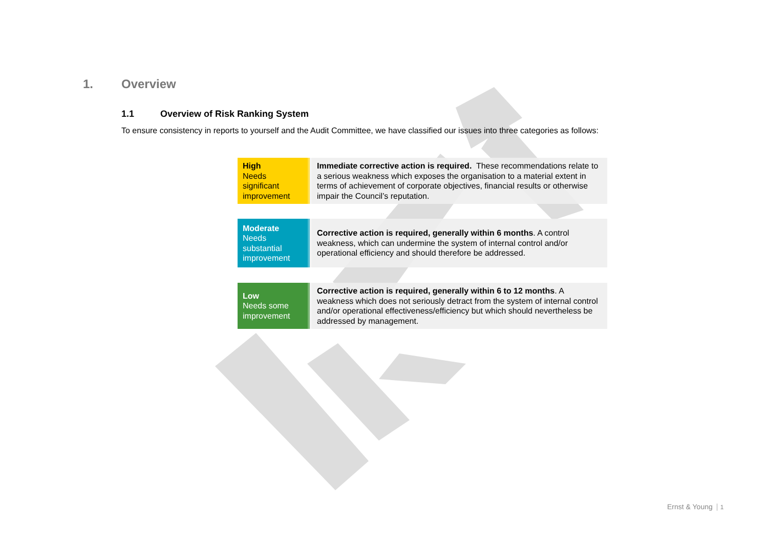1. Overview
1.1 Overview of Risk Ranking System
To ensure consistency in reports to yourself and the Audit Committee, we have classified our issues into three categories as follows:
| High Needs significant improvement | Immediate corrective action is required. These recommendations relate to a serious weakness which exposes the organisation to a material extent in terms of achievement of corporate objectives, financial results or otherwise impair the Council’s reputation. |
| Moderate Needs substantial improvement | Corrective action is required, generally within 6 months . A control weakness, which can undermine the system of internal control and/or operational efficiency and should therefore be addressed. |
| Low Needs some improvement | Corrective action is required, generally within 6 to 12 months . A weakness which does not seriously detract from the system of internal control and/or operational effectiveness/efficiency but which should nevertheless be addressed by management. |
Ernst & Young 1